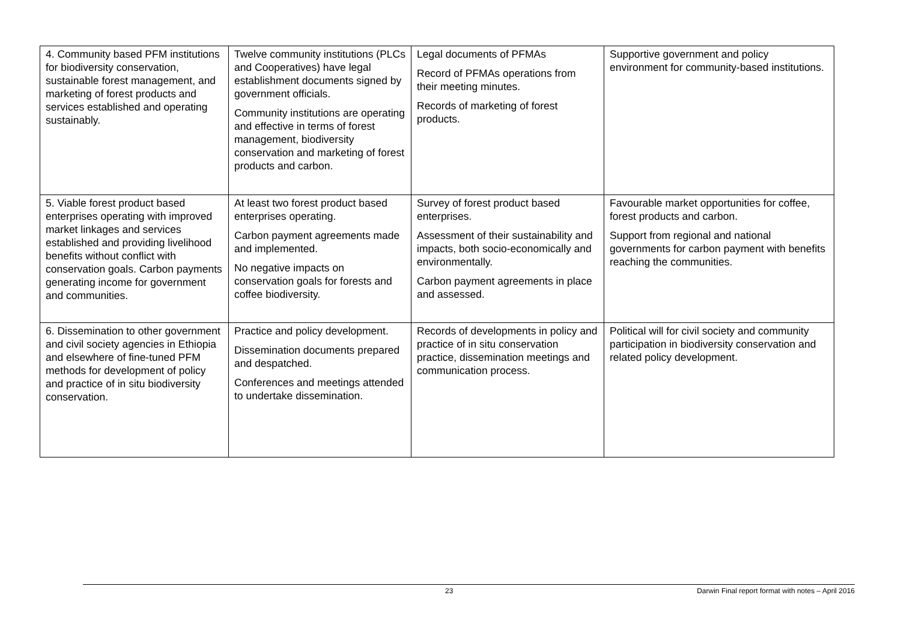| 4. Community based PFM institutions for biodiversity conservation, sustainable forest management, and marketing of forest products and services established and operating sustainably. | Twelve community institutions (PLCs and Cooperatives) have legal establishment documents signed by government officials. Community institutions are operating and effective in terms of forest management, biodiversity conservation and marketing of forest products and carbon. | Legal documents of PFMAs Record of PFMAs operations from their meeting minutes. Records of marketing of forest products. | Supportive government and policy environment for community-based institutions. |
| 5. Viable forest product based enterprises operating with improved market linkages and services established and providing livelihood benefits without conflict with conservation goals. Carbon payments generating income for government and communities. | At least two forest product based enterprises operating. Carbon payment agreements made and implemented. No negative impacts on conservation goals for forests and coffee biodiversity. | Survey of forest product based enterprises. Assessment of their sustainability and impacts, both socio-economically and environmentally. Carbon payment agreements in place and assessed. | Favourable market opportunities for coffee, forest products and carbon. Support from regional and national governments for carbon payment with benefits reaching the communities. |
| 6. Dissemination to other government and civil society agencies in Ethiopia and elsewhere of fine-tuned PFM methods for development of policy and practice of in situ biodiversity conservation. | Practice and policy development. Dissemination documents prepared and despatched. Conferences and meetings attended to undertake dissemination. | Records of developments in policy and practice of in situ conservation practice, dissemination meetings and communication process. | Political will for civil society and community participation in biodiversity conservation and related policy development. |
23 Darwin Final report format with notes – April 2016